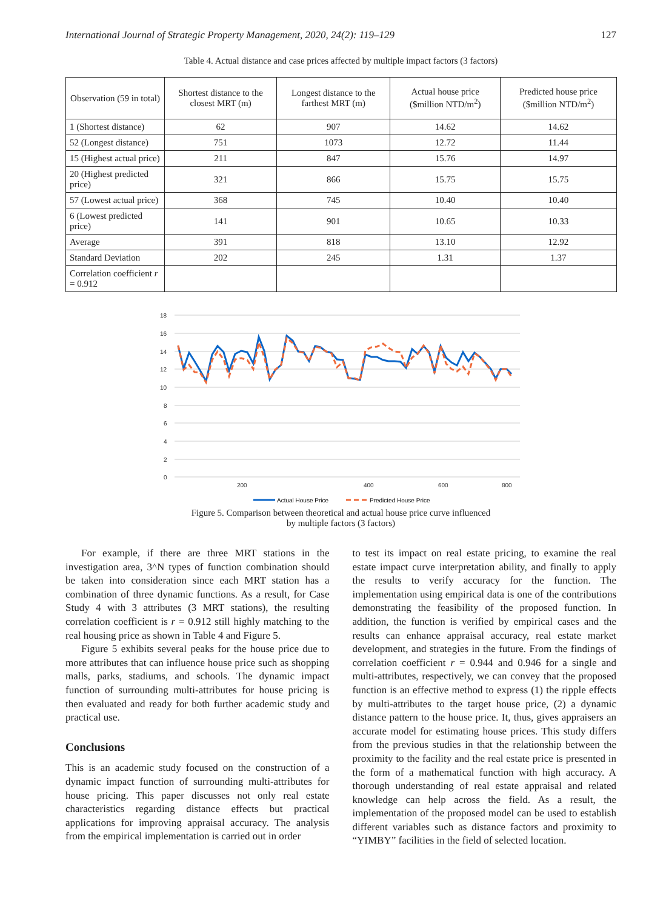International Journal of Strategic Property Management, 2020, 24(2): 119–129 127
Table 4. Actual distance and case prices affected by multiple impact factors (3 factors)
| Observation (59 in total) | Shortest distance to the closest MRT (m) | Longest distance to the farthest MRT (m) | Actual house price ($million NTD/m<sup>2</sup>) | Predicted house price ($million NTD/m<sup>2</sup>) |
| --- | --- | --- | --- | --- |
| 1 (Shortest distance) | 62 | 907 | 14.62 | 14.62 |
| 52 (Longest distance) | 751 | 1073 | 12.72 | 11.44 |
| 15 (Highest actual price) | 211 | 847 | 15.76 | 14.97 |
| 20 (Highest predicted price) | 321 | 866 | 15.75 | 15.75 |
| 57 (Lowest actual price) | 368 | 745 | 10.40 | 10.40 |
| 6 (Lowest predicted price) | 141 | 901 | 10.65 | 10.33 |
| Average | 391 | 818 | 13.10 | 12.92 |
| Standard Deviation | 202 | 245 | 1.31 | 1.37 |
| Correlation coefficient r = 0.912 | | | | |
18
16
14
12
10
8
6
4
2
0
200
400
600
800
Actual House Price
Predicted House Price
Figure 5. Comparison between theoretical and actual house price curve influenced
by multiple factors (3 factors)
For example, if there are three MRT stations in the investigation area, 3^N types of function combination should be taken into consideration since each MRT station has a combination of three dynamic functions. As a result, for Case Study 4 with 3 attributes (3 MRT stations), the resulting correlation coefficient is r = 0.912 still highly matching to the real housing price as shown in Table 4 and Figure 5.
Figure 5 exhibits several peaks for the house price due to more attributes that can influence house price such as shopping malls, parks, stadiums, and schools. The dynamic impact function of surrounding multi-attributes for house pricing is then evaluated and ready for both further academic study and practical use.
Conclusions
This is an academic study focused on the construction of a dynamic impact function of surrounding multi-attributes for house pricing. This paper discusses not only real estate characteristics regarding distance effects but practical applications for improving appraisal accuracy. The analysis from the empirical implementation is carried out in order
to test its impact on real estate pricing, to examine the real estate impact curve interpretation ability, and finally to apply the results to verify accuracy for the function. The implementation using empirical data is one of the contributions demonstrating the feasibility of the proposed function. In addition, the function is verified by empirical cases and the results can enhance appraisal accuracy, real estate market development, and strategies in the future. From the findings of correlation coefficient r = 0.944 and 0.946 for a single and multi-attributes, respectively, we can convey that the proposed function is an effective method to express (1) the ripple effects by multi-attributes to the target house price, (2) a dynamic distance pattern to the house price. It, thus, gives appraisers an accurate model for estimating house prices. This study differs from the previous studies in that the relationship between the proximity to the facility and the real estate price is presented in the form of a mathematical function with high accuracy. A thorough understanding of real estate appraisal and related knowledge can help across the field. As a result, the implementation of the proposed model can be used to establish different variables such as distance factors and proximity to “YIMBY” facilities in the field of selected location.